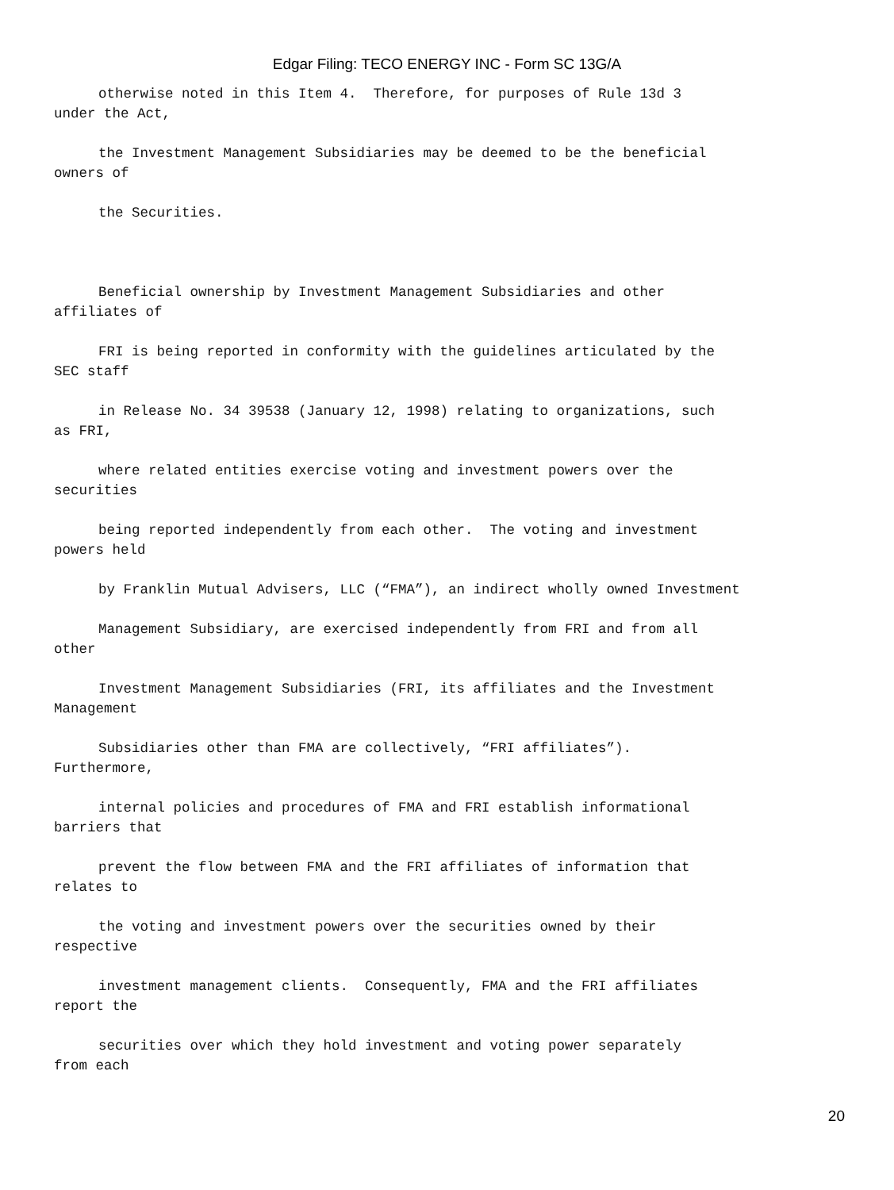Edgar Filing: TECO ENERGY INC - Form SC 13G/A
otherwise noted in this Item 4. Therefore, for purposes of Rule 13d 3
under the Act,
the Investment Management Subsidiaries may be deemed to be the beneficial
owners of
the Securities.
Beneficial ownership by Investment Management Subsidiaries and other
affiliates of
FRI is being reported in conformity with the guidelines articulated by the
SEC staff
in Release No. 34 39538 (January 12, 1998) relating to organizations, such
as FRI,
where related entities exercise voting and investment powers over the
securities
being reported independently from each other. The voting and investment
powers held
by Franklin Mutual Advisers, LLC (“FMA”), an indirect wholly owned Investment
Management Subsidiary, are exercised independently from FRI and from all
other
Investment Management Subsidiaries (FRI, its affiliates and the Investment
Management
Subsidiaries other than FMA are collectively, “FRI affiliates”).
Furthermore,
internal policies and procedures of FMA and FRI establish informational
barriers that
prevent the flow between FMA and the FRI affiliates of information that
relates to
the voting and investment powers over the securities owned by their
respective
investment management clients. Consequently, FMA and the FRI affiliates
report the
securities over which they hold investment and voting power separately
from each
20